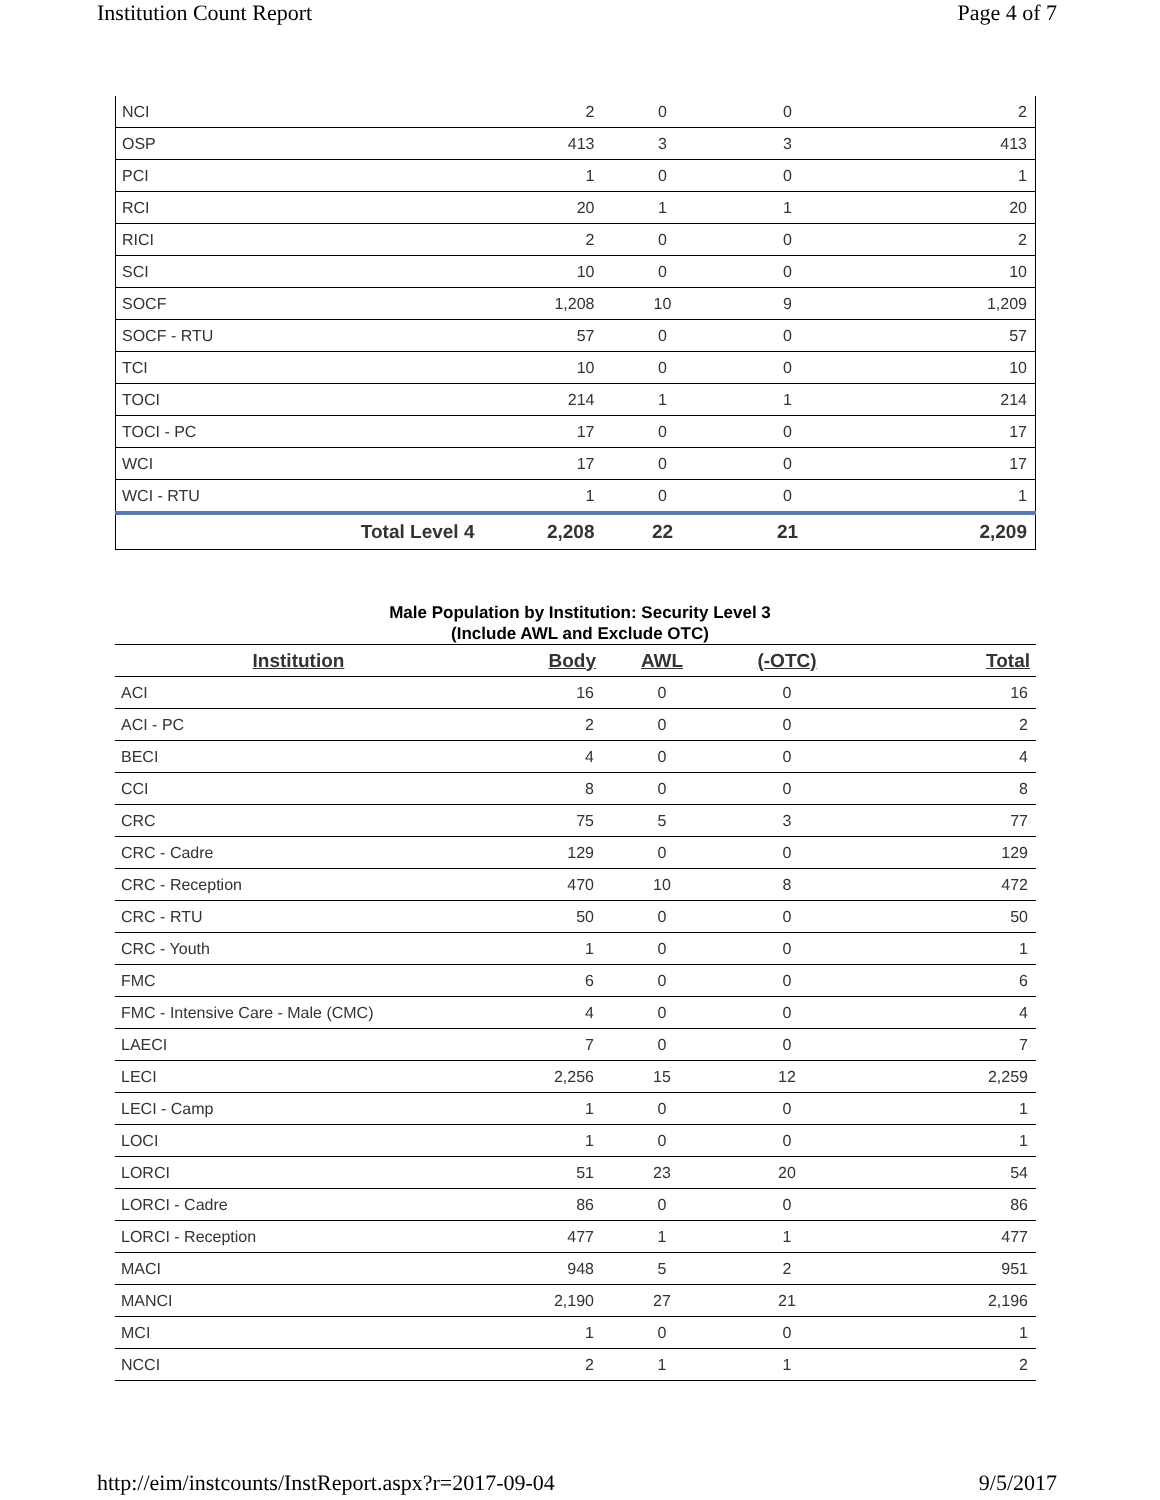Institution Count Report Page 4 of 7
| NCI | 2 | 0 | 0 | 2 |
| OSP | 413 | 3 | 3 | 413 |
| PCI | 1 | 0 | 0 | 1 |
| RCI | 20 | 1 | 1 | 20 |
| RICI | 2 | 0 | 0 | 2 |
| SCI | 10 | 0 | 0 | 10 |
| SOCF | 1,208 | 10 | 9 | 1,209 |
| SOCF - RTU | 57 | 0 | 0 | 57 |
| TCI | 10 | 0 | 0 | 10 |
| TOCI | 214 | 1 | 1 | 214 |
| TOCI - PC | 17 | 0 | 0 | 17 |
| WCI | 17 | 0 | 0 | 17 |
| WCI - RTU | 1 | 0 | 0 | 1 |
| Total Level 4 | 2,208 | 22 | 21 | 2,209 |
Male Population by Institution: Security Level 3
(Include AWL and Exclude OTC)
| Institution | Body | AWL | (-OTC) | Total |
| --- | --- | --- | --- | --- |
| ACI | 16 | 0 | 0 | 16 |
| ACI - PC | 2 | 0 | 0 | 2 |
| BECI | 4 | 0 | 0 | 4 |
| CCI | 8 | 0 | 0 | 8 |
| CRC | 75 | 5 | 3 | 77 |
| CRC - Cadre | 129 | 0 | 0 | 129 |
| CRC - Reception | 470 | 10 | 8 | 472 |
| CRC - RTU | 50 | 0 | 0 | 50 |
| CRC - Youth | 1 | 0 | 0 | 1 |
| FMC | 6 | 0 | 0 | 6 |
| FMC - Intensive Care - Male (CMC) | 4 | 0 | 0 | 4 |
| LAECI | 7 | 0 | 0 | 7 |
| LECI | 2,256 | 15 | 12 | 2,259 |
| LECI - Camp | 1 | 0 | 0 | 1 |
| LOCI | 1 | 0 | 0 | 1 |
| LORCI | 51 | 23 | 20 | 54 |
| LORCI - Cadre | 86 | 0 | 0 | 86 |
| LORCI - Reception | 477 | 1 | 1 | 477 |
| MACI | 948 | 5 | 2 | 951 |
| MANCI | 2,190 | 27 | 21 | 2,196 |
| MCI | 1 | 0 | 0 | 1 |
| NCCI | 2 | 1 | 1 | 2 |
http://eim/instcounts/InstReport.aspx?r=2017-09-04 9/5/2017